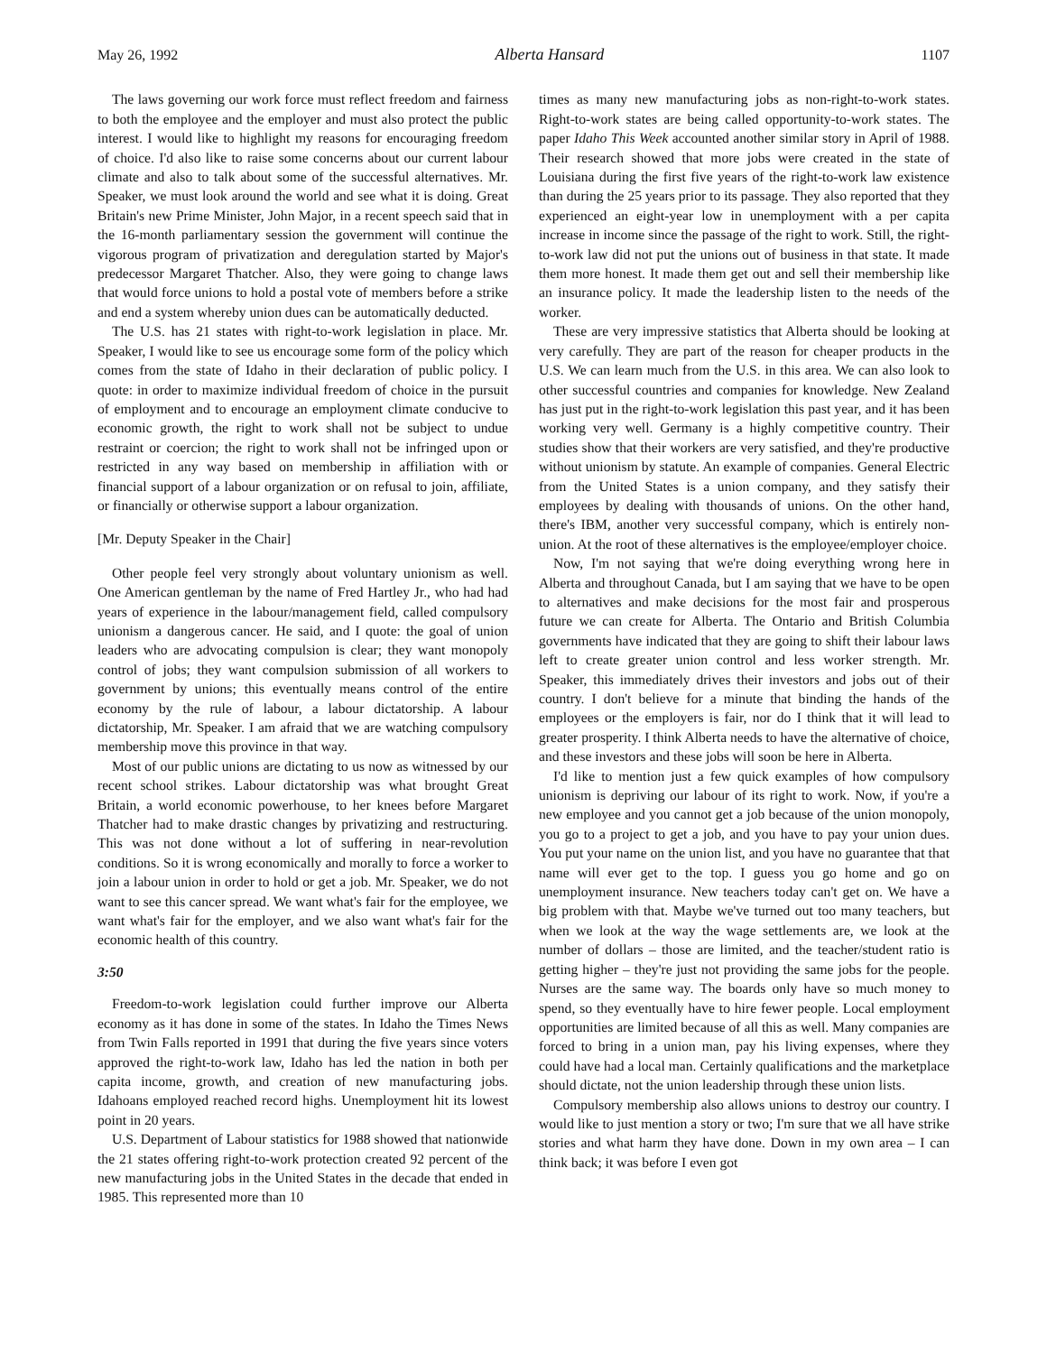May 26, 1992 Alberta Hansard 1107
The laws governing our work force must reflect freedom and fairness to both the employee and the employer and must also protect the public interest. I would like to highlight my reasons for encouraging freedom of choice. I'd also like to raise some concerns about our current labour climate and also to talk about some of the successful alternatives. Mr. Speaker, we must look around the world and see what it is doing. Great Britain's new Prime Minister, John Major, in a recent speech said that in the 16-month parliamentary session the government will continue the vigorous program of privatization and deregulation started by Major's predecessor Margaret Thatcher. Also, they were going to change laws that would force unions to hold a postal vote of members before a strike and end a system whereby union dues can be automatically deducted.
The U.S. has 21 states with right-to-work legislation in place. Mr. Speaker, I would like to see us encourage some form of the policy which comes from the state of Idaho in their declaration of public policy. I quote: in order to maximize individual freedom of choice in the pursuit of employment and to encourage an employment climate conducive to economic growth, the right to work shall not be subject to undue restraint or coercion; the right to work shall not be infringed upon or restricted in any way based on membership in affiliation with or financial support of a labour organization or on refusal to join, affiliate, or financially or otherwise support a labour organization.
[Mr. Deputy Speaker in the Chair]
Other people feel very strongly about voluntary unionism as well. One American gentleman by the name of Fred Hartley Jr., who had had years of experience in the labour/management field, called compulsory unionism a dangerous cancer. He said, and I quote: the goal of union leaders who are advocating compulsion is clear; they want monopoly control of jobs; they want compulsion submission of all workers to government by unions; this eventually means control of the entire economy by the rule of labour, a labour dictatorship. A labour dictatorship, Mr. Speaker. I am afraid that we are watching compulsory membership move this province in that way.
Most of our public unions are dictating to us now as witnessed by our recent school strikes. Labour dictatorship was what brought Great Britain, a world economic powerhouse, to her knees before Margaret Thatcher had to make drastic changes by privatizing and restructuring. This was not done without a lot of suffering in near-revolution conditions. So it is wrong economically and morally to force a worker to join a labour union in order to hold or get a job. Mr. Speaker, we do not want to see this cancer spread. We want what's fair for the employee, we want what's fair for the employer, and we also want what's fair for the economic health of this country.
3:50
Freedom-to-work legislation could further improve our Alberta economy as it has done in some of the states. In Idaho the Times News from Twin Falls reported in 1991 that during the five years since voters approved the right-to-work law, Idaho has led the nation in both per capita income, growth, and creation of new manufacturing jobs. Idahoans employed reached record highs. Unemployment hit its lowest point in 20 years.
U.S. Department of Labour statistics for 1988 showed that nationwide the 21 states offering right-to-work protection created 92 percent of the new manufacturing jobs in the United States in the decade that ended in 1985. This represented more than 10
times as many new manufacturing jobs as non-right-to-work states. Right-to-work states are being called opportunity-to-work states. The paper Idaho This Week accounted another similar story in April of 1988. Their research showed that more jobs were created in the state of Louisiana during the first five years of the right-to-work law existence than during the 25 years prior to its passage. They also reported that they experienced an eight-year low in unemployment with a per capita increase in income since the passage of the right to work. Still, the right-to-work law did not put the unions out of business in that state. It made them more honest. It made them get out and sell their membership like an insurance policy. It made the leadership listen to the needs of the worker.
These are very impressive statistics that Alberta should be looking at very carefully. They are part of the reason for cheaper products in the U.S. We can learn much from the U.S. in this area. We can also look to other successful countries and companies for knowledge. New Zealand has just put in the right-to-work legislation this past year, and it has been working very well. Germany is a highly competitive country. Their studies show that their workers are very satisfied, and they're productive without unionism by statute. An example of companies. General Electric from the United States is a union company, and they satisfy their employees by dealing with thousands of unions. On the other hand, there's IBM, another very successful company, which is entirely non-union. At the root of these alternatives is the employee/employer choice.
Now, I'm not saying that we're doing everything wrong here in Alberta and throughout Canada, but I am saying that we have to be open to alternatives and make decisions for the most fair and prosperous future we can create for Alberta. The Ontario and British Columbia governments have indicated that they are going to shift their labour laws left to create greater union control and less worker strength. Mr. Speaker, this immediately drives their investors and jobs out of their country. I don't believe for a minute that binding the hands of the employees or the employers is fair, nor do I think that it will lead to greater prosperity. I think Alberta needs to have the alternative of choice, and these investors and these jobs will soon be here in Alberta.
I'd like to mention just a few quick examples of how compulsory unionism is depriving our labour of its right to work. Now, if you're a new employee and you cannot get a job because of the union monopoly, you go to a project to get a job, and you have to pay your union dues. You put your name on the union list, and you have no guarantee that that name will ever get to the top. I guess you go home and go on unemployment insurance. New teachers today can't get on. We have a big problem with that. Maybe we've turned out too many teachers, but when we look at the way the wage settlements are, we look at the number of dollars – those are limited, and the teacher/student ratio is getting higher – they're just not providing the same jobs for the people. Nurses are the same way. The boards only have so much money to spend, so they eventually have to hire fewer people. Local employment opportunities are limited because of all this as well. Many companies are forced to bring in a union man, pay his living expenses, where they could have had a local man. Certainly qualifications and the marketplace should dictate, not the union leadership through these union lists.
Compulsory membership also allows unions to destroy our country. I would like to just mention a story or two; I'm sure that we all have strike stories and what harm they have done. Down in my own area – I can think back; it was before I even got